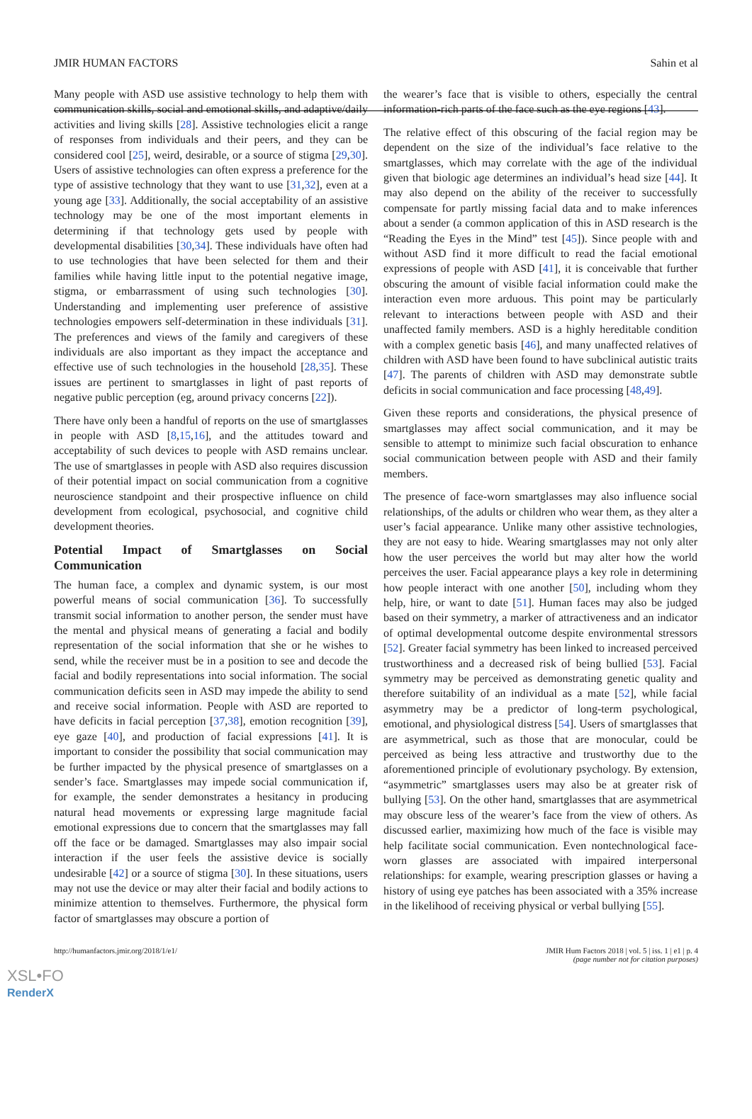JMIR HUMAN FACTORS Sahin et al
Many people with ASD use assistive technology to help them with communication skills, social and emotional skills, and adaptive/daily activities and living skills [28]. Assistive technologies elicit a range of responses from individuals and their peers, and they can be considered cool [25], weird, desirable, or a source of stigma [29,30]. Users of assistive technologies can often express a preference for the type of assistive technology that they want to use [31,32], even at a young age [33]. Additionally, the social acceptability of an assistive technology may be one of the most important elements in determining if that technology gets used by people with developmental disabilities [30,34]. These individuals have often had to use technologies that have been selected for them and their families while having little input to the potential negative image, stigma, or embarrassment of using such technologies [30]. Understanding and implementing user preference of assistive technologies empowers self-determination in these individuals [31]. The preferences and views of the family and caregivers of these individuals are also important as they impact the acceptance and effective use of such technologies in the household [28,35]. These issues are pertinent to smartglasses in light of past reports of negative public perception (eg, around privacy concerns [22]).
There have only been a handful of reports on the use of smartglasses in people with ASD [8,15,16], and the attitudes toward and acceptability of such devices to people with ASD remains unclear. The use of smartglasses in people with ASD also requires discussion of their potential impact on social communication from a cognitive neuroscience standpoint and their prospective influence on child development from ecological, psychosocial, and cognitive child development theories.
Potential Impact of Smartglasses on Social Communication
The human face, a complex and dynamic system, is our most powerful means of social communication [36]. To successfully transmit social information to another person, the sender must have the mental and physical means of generating a facial and bodily representation of the social information that she or he wishes to send, while the receiver must be in a position to see and decode the facial and bodily representations into social information. The social communication deficits seen in ASD may impede the ability to send and receive social information. People with ASD are reported to have deficits in facial perception [37,38], emotion recognition [39], eye gaze [40], and production of facial expressions [41]. It is important to consider the possibility that social communication may be further impacted by the physical presence of smartglasses on a sender’s face. Smartglasses may impede social communication if, for example, the sender demonstrates a hesitancy in producing natural head movements or expressing large magnitude facial emotional expressions due to concern that the smartglasses may fall off the face or be damaged. Smartglasses may also impair social interaction if the user feels the assistive device is socially undesirable [42] or a source of stigma [30]. In these situations, users may not use the device or may alter their facial and bodily actions to minimize attention to themselves. Furthermore, the physical form factor of smartglasses may obscure a portion of
the wearer’s face that is visible to others, especially the central information-rich parts of the face such as the eye regions [43].
The relative effect of this obscuring of the facial region may be dependent on the size of the individual’s face relative to the smartglasses, which may correlate with the age of the individual given that biologic age determines an individual’s head size [44]. It may also depend on the ability of the receiver to successfully compensate for partly missing facial data and to make inferences about a sender (a common application of this in ASD research is the “Reading the Eyes in the Mind” test [45]). Since people with and without ASD find it more difficult to read the facial emotional expressions of people with ASD [41], it is conceivable that further obscuring the amount of visible facial information could make the interaction even more arduous. This point may be particularly relevant to interactions between people with ASD and their unaffected family members. ASD is a highly hereditable condition with a complex genetic basis [46], and many unaffected relatives of children with ASD have been found to have subclinical autistic traits [47]. The parents of children with ASD may demonstrate subtle deficits in social communication and face processing [48,49].
Given these reports and considerations, the physical presence of smartglasses may affect social communication, and it may be sensible to attempt to minimize such facial obscuration to enhance social communication between people with ASD and their family members.
The presence of face-worn smartglasses may also influence social relationships, of the adults or children who wear them, as they alter a user’s facial appearance. Unlike many other assistive technologies, they are not easy to hide. Wearing smartglasses may not only alter how the user perceives the world but may alter how the world perceives the user. Facial appearance plays a key role in determining how people interact with one another [50], including whom they help, hire, or want to date [51]. Human faces may also be judged based on their symmetry, a marker of attractiveness and an indicator of optimal developmental outcome despite environmental stressors [52]. Greater facial symmetry has been linked to increased perceived trustworthiness and a decreased risk of being bullied [53]. Facial symmetry may be perceived as demonstrating genetic quality and therefore suitability of an individual as a mate [52], while facial asymmetry may be a predictor of long-term psychological, emotional, and physiological distress [54]. Users of smartglasses that are asymmetrical, such as those that are monocular, could be perceived as being less attractive and trustworthy due to the aforementioned principle of evolutionary psychology. By extension, “asymmetric” smartglasses users may also be at greater risk of bullying [53]. On the other hand, smartglasses that are asymmetrical may obscure less of the wearer’s face from the view of others. As discussed earlier, maximizing how much of the face is visible may help facilitate social communication. Even nontechnological face-worn glasses are associated with impaired interpersonal relationships: for example, wearing prescription glasses or having a history of using eye patches has been associated with a 35% increase in the likelihood of receiving physical or verbal bullying [55].
http://humanfactors.jmir.org/2018/1/e1/ JMIR Hum Factors 2018 | vol. 5 | iss. 1 | e1 | p. 4
(page number not for citation purposes)
XSL•FO
RenderX